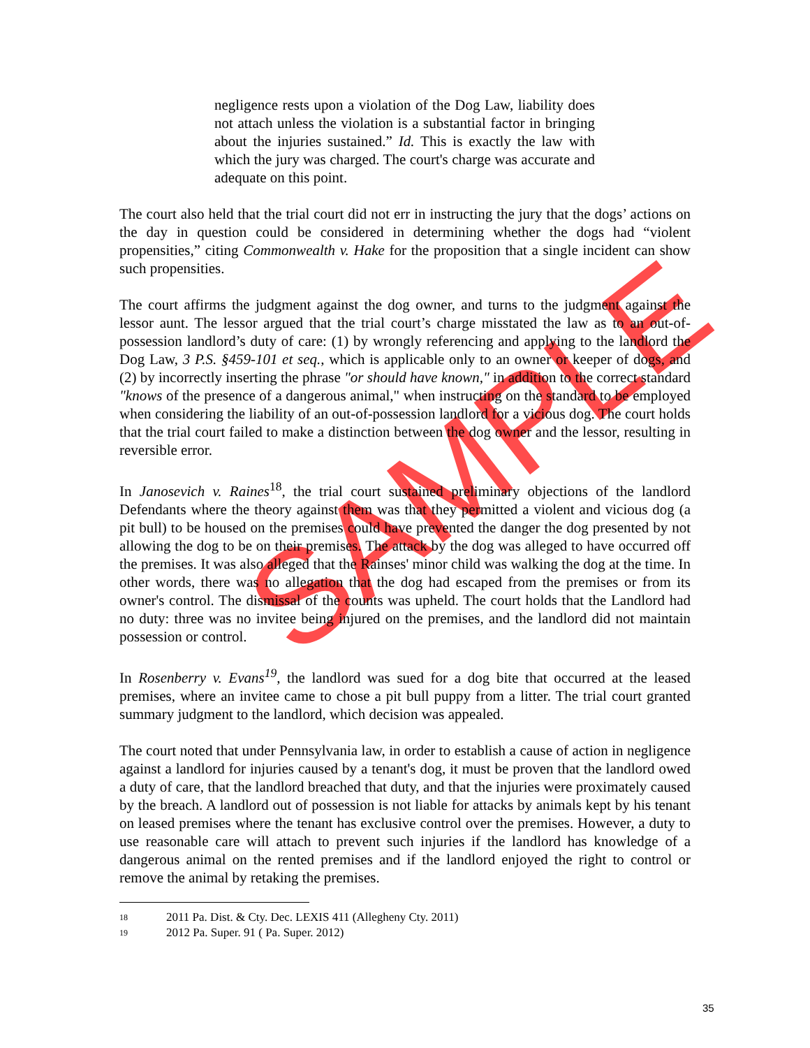SAMPLE
negligence rests upon a violation of the Dog Law, liability does not attach unless the violation is a substantial factor in bringing about the injuries sustained.” Id. This is exactly the law with which the jury was charged. The court's charge was accurate and adequate on this point.
The court also held that the trial court did not err in instructing the jury that the dogs’ actions on the day in question could be considered in determining whether the dogs had “violent propensities,” citing Commonwealth v. Hake for the proposition that a single incident can show such propensities.
The court affirms the judgment against the dog owner, and turns to the judgment against the lessor aunt. The lessor argued that the trial court’s charge misstated the law as to an out-of-possession landlord’s duty of care: (1) by wrongly referencing and applying to the landlord the Dog Law, 3 P.S. §459-101 et seq., which is applicable only to an owner or keeper of dogs, and (2) by incorrectly inserting the phrase "or should have known," in addition to the correct standard "knows of the presence of a dangerous animal," when instructing on the standard to be employed when considering the liability of an out-of-possession landlord for a vicious dog. The court holds that the trial court failed to make a distinction between the dog owner and the lessor, resulting in reversible error.
In Janosevich v. Raines<sup>18</sup>, the trial court sustained preliminary objections of the landlord Defendants where the theory against them was that they permitted a violent and vicious dog (a pit bull) to be housed on the premises could have prevented the danger the dog presented by not allowing the dog to be on their premises. The attack by the dog was alleged to have occurred off the premises. It was also alleged that the Rainses' minor child was walking the dog at the time. In other words, there was no allegation that the dog had escaped from the premises or from its owner's control. The dismissal of the counts was upheld. The court holds that the Landlord had no duty: three was no invitee being injured on the premises, and the landlord did not maintain possession or control.
In Rosenberry v. Evans<sup>19</sup>, the landlord was sued for a dog bite that occurred at the leased premises, where an invitee came to chose a pit bull puppy from a litter. The trial court granted summary judgment to the landlord, which decision was appealed.
The court noted that under Pennsylvania law, in order to establish a cause of action in negligence against a landlord for injuries caused by a tenant's dog, it must be proven that the landlord owed a duty of care, that the landlord breached that duty, and that the injuries were proximately caused by the breach. A landlord out of possession is not liable for attacks by animals kept by his tenant on leased premises where the tenant has exclusive control over the premises. However, a duty to use reasonable care will attach to prevent such injuries if the landlord has knowledge of a dangerous animal on the rented premises and if the landlord enjoyed the right to control or remove the animal by retaking the premises.
18 2011 Pa. Dist. & Cty. Dec. LEXIS 411 (Allegheny Cty. 2011)
19 2012 Pa. Super. 91 ( Pa. Super. 2012)
35